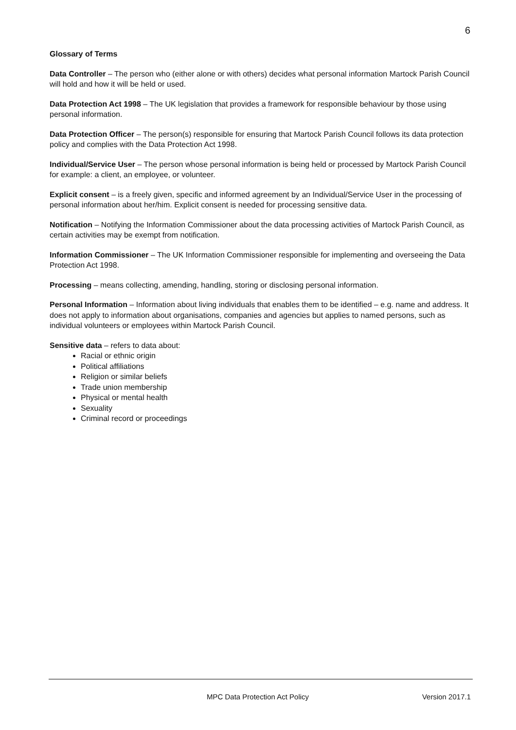6
Glossary of Terms
Data Controller – The person who (either alone or with others) decides what personal information Martock Parish Council will hold and how it will be held or used.
Data Protection Act 1998 – The UK legislation that provides a framework for responsible behaviour by those using personal information.
Data Protection Officer – The person(s) responsible for ensuring that Martock Parish Council follows its data protection policy and complies with the Data Protection Act 1998.
Individual/Service User – The person whose personal information is being held or processed by Martock Parish Council for example: a client, an employee, or volunteer.
Explicit consent – is a freely given, specific and informed agreement by an Individual/Service User in the processing of personal information about her/him. Explicit consent is needed for processing sensitive data.
Notification – Notifying the Information Commissioner about the data processing activities of Martock Parish Council, as certain activities may be exempt from notification.
Information Commissioner – The UK Information Commissioner responsible for implementing and overseeing the Data Protection Act 1998.
Processing – means collecting, amending, handling, storing or disclosing personal information.
Personal Information – Information about living individuals that enables them to be identified – e.g. name and address. It does not apply to information about organisations, companies and agencies but applies to named persons, such as individual volunteers or employees within Martock Parish Council.
Sensitive data – refers to data about:
Racial or ethnic origin
Political affiliations
Religion or similar beliefs
Trade union membership
Physical or mental health
Sexuality
Criminal record or proceedings
MPC Data Protection Act Policy Version 2017.1